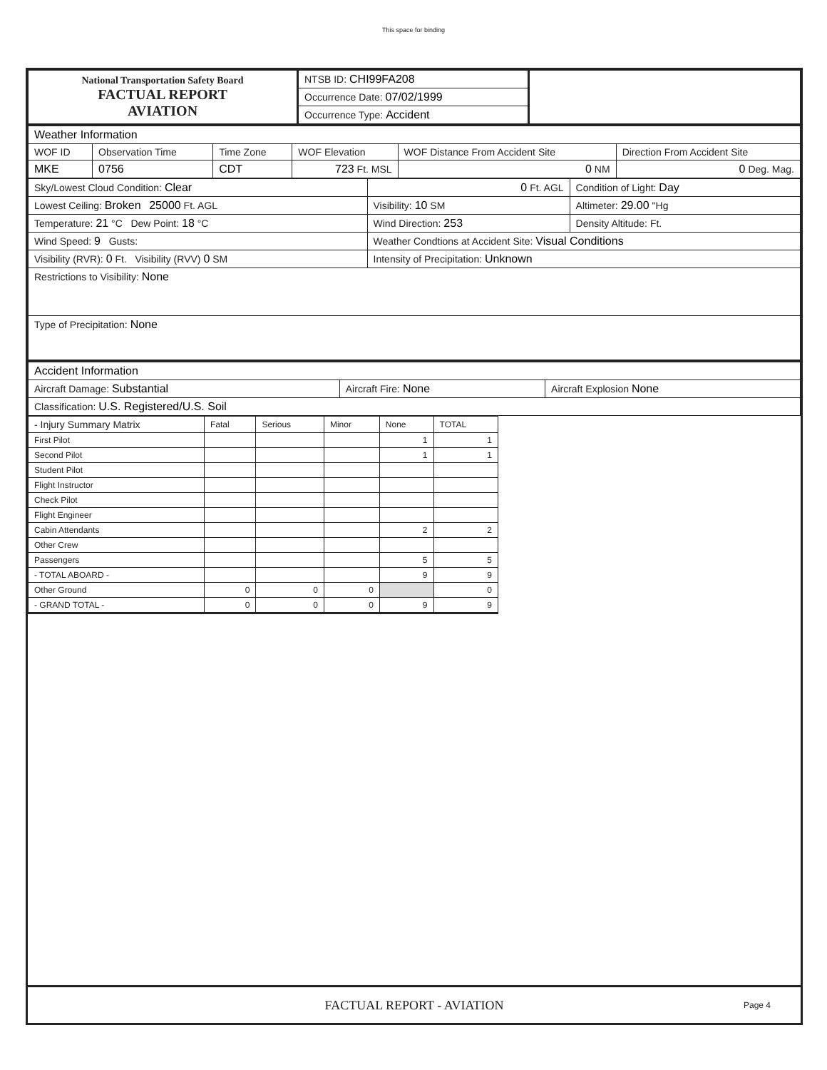This space for binding
| National Transportation Safety Board FACTUAL REPORT AVIATION | NTSB ID: CHI99FA208 | |
| | Occurrence Date: 07/02/1999 | |
| | Occurrence Type: Accident | |
| Weather Information | | | | | |
| WOF ID | Observation Time | Time Zone | WOF Elevation | WOF Distance From Accident Site | Direction From Accident Site |
| MKE | 0756 | CDT | 723 Ft. MSL | 0 NM | 0 Deg. Mag. |
| Sky/Lowest Cloud Condition: Clear | 0 Ft. AGL | Condition of Light: Day |
| Lowest Ceiling: Broken 25000 Ft. AGL | Visibility: 10 SM | Altimeter: 29.00 "Hg |
| Temperature: 21 °C Dew Point: 18 °C | Wind Direction: 253 | Density Altitude: Ft. |
| Wind Speed: 9 Gusts: | Weather Condtions at Accident Site: Visual Conditions | |
| Visibility (RVR): 0 Ft. Visibility (RVV) 0 SM | Intensity of Precipitation: Unknown | |
| Restrictions to Visibility: None | | |
| Type of Precipitation: None | | |
| Accident Information | | |
| Aircraft Damage: Substantial | Aircraft Fire: None | Aircraft Explosion None |
| Classification: U.S. Registered/U.S. Soil | | |
| - Injury Summary Matrix | Fatal | Serious | Minor | None | TOTAL |
| --- | --- | --- | --- | --- | --- |
| First Pilot | | | | 1 | 1 |
| Second Pilot | | | | 1 | 1 |
| Student Pilot | | | | | |
| Flight Instructor | | | | | |
| Check Pilot | | | | | |
| Flight Engineer | | | | | |
| Cabin Attendants | | | | 2 | 2 |
| Other Crew | | | | | |
| Passengers | | | | 5 | 5 |
| - TOTAL ABOARD - | | | | 9 | 9 |
| Other Ground | 0 | 0 | 0 | | 0 |
| - GRAND TOTAL - | 0 | 0 | 0 | 9 | 9 |
FACTUAL REPORT - AVIATION
Page 4